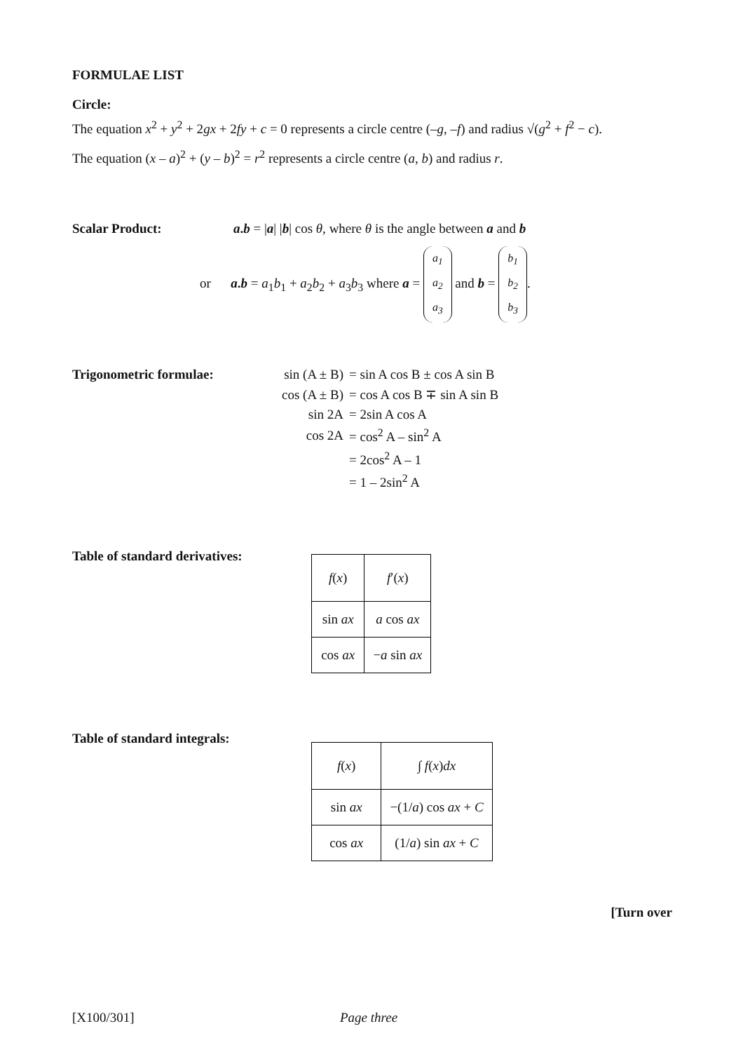FORMULAE LIST
Circle:
The equation x<sup>2</sup> + y<sup>2</sup> + 2gx + 2fy + c = 0 represents a circle centre (–g, –f) and radius √(g<sup>2</sup> + f<sup>2</sup> − c).
The equation (x – a)<sup>2</sup> + (y – b)<sup>2</sup> = r<sup>2</sup> represents a circle centre (a, b) and radius r.
Scalar Product: a.b = |a| |b| cos θ, where θ is the angle between a and b
or a.b = a<sub>1</sub>b<sub>1</sub> + a<sub>2</sub>b<sub>2</sub> + a<sub>3</sub>b<sub>3</sub> where a = a<sub>1</sub>
a<sub>2</sub>
a<sub>3</sub> and b = b<sub>1</sub>
b<sub>2</sub>
b<sub>3</sub>.
Trigonometric formulae:
| sin (A ± B) | = sin A cos B ± cos A sin B |
| cos (A ± B) | = cos A cos B ∓ sin A sin B |
| sin 2A | = 2sin A cos A |
| cos 2A | = cos<sup>2</sup> A – sin<sup>2</sup> A |
| | = 2cos<sup>2</sup> A – 1 |
| | = 1 – 2sin<sup>2</sup> A |
Table of standard derivatives:
| f ( x ) | f ′( x ) |
| sin ax | a cos ax |
| cos ax | − a sin ax |
Table of standard integrals:
| f ( x ) | ∫ f ( x ) dx |
| sin ax | −(1/ a ) cos ax + C |
| cos ax | (1/ a ) sin ax + C |
[Turn over
[X100/301] Page three